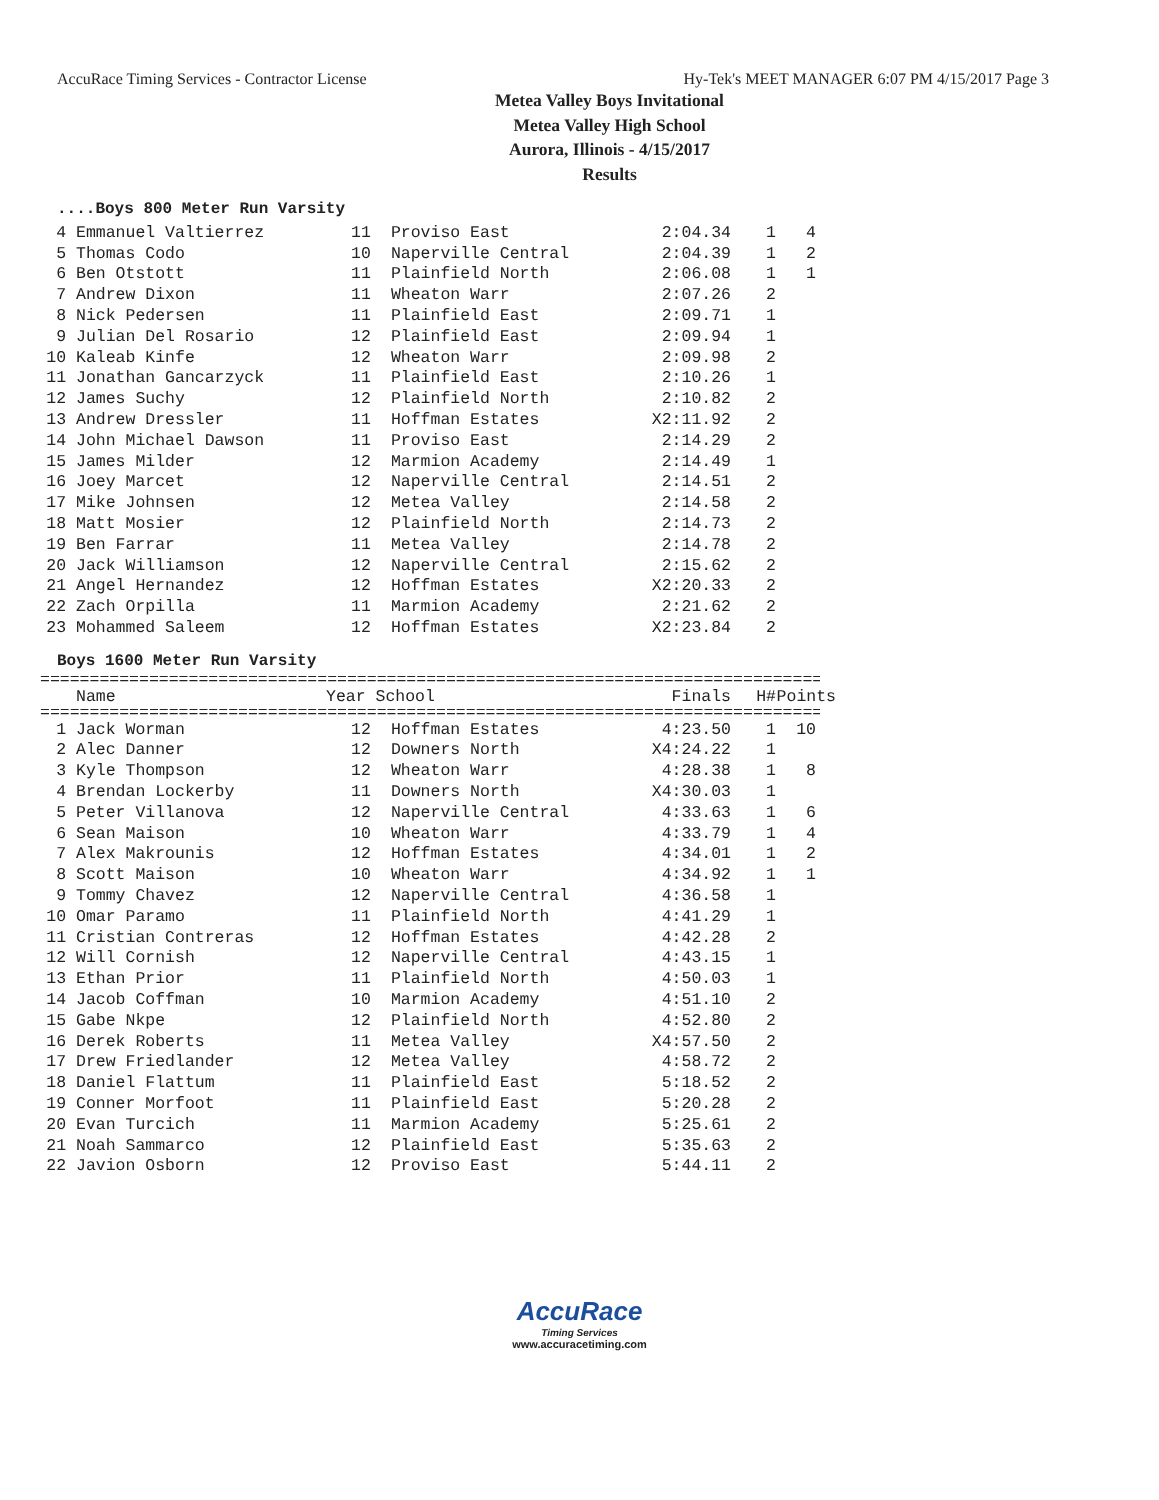AccuRace Timing Services - Contractor License Hy-Tek's MEET MANAGER 6:07 PM 4/15/2017 Page 3
Metea Valley Boys Invitational
Metea Valley High School
Aurora, Illinois - 4/15/2017
Results
....Boys 800 Meter Run Varsity
| 4 | Emmanuel Valtierrez | 11 | Proviso East | 2:04.34 | 1 | 4 |
| 5 | Thomas Codo | 10 | Naperville Central | 2:04.39 | 1 | 2 |
| 6 | Ben Otstott | 11 | Plainfield North | 2:06.08 | 1 | 1 |
| 7 | Andrew Dixon | 11 | Wheaton Warr | 2:07.26 | 2 | |
| 8 | Nick Pedersen | 11 | Plainfield East | 2:09.71 | 1 | |
| 9 | Julian Del Rosario | 12 | Plainfield East | 2:09.94 | 1 | |
| 10 | Kaleab Kinfe | 12 | Wheaton Warr | 2:09.98 | 2 | |
| 11 | Jonathan Gancarzyck | 11 | Plainfield East | 2:10.26 | 1 | |
| 12 | James Suchy | 12 | Plainfield North | 2:10.82 | 2 | |
| 13 | Andrew Dressler | 11 | Hoffman Estates | X2:11.92 | 2 | |
| 14 | John Michael Dawson | 11 | Proviso East | 2:14.29 | 2 | |
| 15 | James Milder | 12 | Marmion Academy | 2:14.49 | 1 | |
| 16 | Joey Marcet | 12 | Naperville Central | 2:14.51 | 2 | |
| 17 | Mike Johnsen | 12 | Metea Valley | 2:14.58 | 2 | |
| 18 | Matt Mosier | 12 | Plainfield North | 2:14.73 | 2 | |
| 19 | Ben Farrar | 11 | Metea Valley | 2:14.78 | 2 | |
| 20 | Jack Williamson | 12 | Naperville Central | 2:15.62 | 2 | |
| 21 | Angel Hernandez | 12 | Hoffman Estates | X2:20.33 | 2 | |
| 22 | Zach Orpilla | 11 | Marmion Academy | 2:21.62 | 2 | |
| 23 | Mohammed Saleem | 12 | Hoffman Estates | X2:23.84 | 2 | |
Boys 1600 Meter Run Varsity
===============================================================================
| | Name | Year School | Finals | H# | Points |
| --- | --- | --- | --- | --- | --- |
===============================================================================
| 1 | Jack Worman | 12 | Hoffman Estates | 4:23.50 | 1 | 10 |
| 2 | Alec Danner | 12 | Downers North | X4:24.22 | 1 | |
| 3 | Kyle Thompson | 12 | Wheaton Warr | 4:28.38 | 1 | 8 |
| 4 | Brendan Lockerby | 11 | Downers North | X4:30.03 | 1 | |
| 5 | Peter Villanova | 12 | Naperville Central | 4:33.63 | 1 | 6 |
| 6 | Sean Maison | 10 | Wheaton Warr | 4:33.79 | 1 | 4 |
| 7 | Alex Makrounis | 12 | Hoffman Estates | 4:34.01 | 1 | 2 |
| 8 | Scott Maison | 10 | Wheaton Warr | 4:34.92 | 1 | 1 |
| 9 | Tommy Chavez | 12 | Naperville Central | 4:36.58 | 1 | |
| 10 | Omar Paramo | 11 | Plainfield North | 4:41.29 | 1 | |
| 11 | Cristian Contreras | 12 | Hoffman Estates | 4:42.28 | 2 | |
| 12 | Will Cornish | 12 | Naperville Central | 4:43.15 | 1 | |
| 13 | Ethan Prior | 11 | Plainfield North | 4:50.03 | 1 | |
| 14 | Jacob Coffman | 10 | Marmion Academy | 4:51.10 | 2 | |
| 15 | Gabe Nkpe | 12 | Plainfield North | 4:52.80 | 2 | |
| 16 | Derek Roberts | 11 | Metea Valley | X4:57.50 | 2 | |
| 17 | Drew Friedlander | 12 | Metea Valley | 4:58.72 | 2 | |
| 18 | Daniel Flattum | 11 | Plainfield East | 5:18.52 | 2 | |
| 19 | Conner Morfoot | 11 | Plainfield East | 5:20.28 | 2 | |
| 20 | Evan Turcich | 11 | Marmion Academy | 5:25.61 | 2 | |
| 21 | Noah Sammarco | 12 | Plainfield East | 5:35.63 | 2 | |
| 22 | Javion Osborn | 12 | Proviso East | 5:44.11 | 2 | |
AccuRace
Timing Services
www.accuracetiming.com